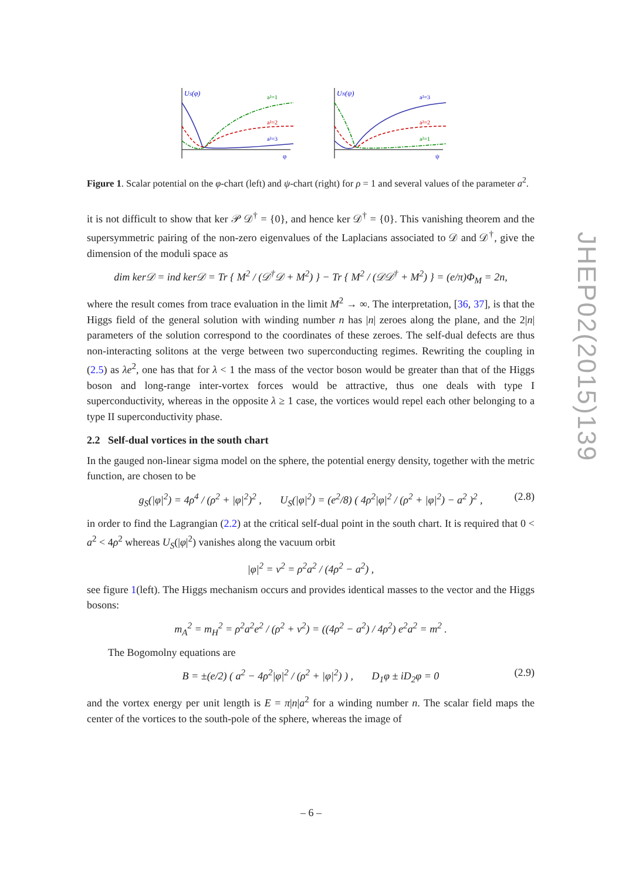US(φ)
a²=1
a²=2
a²=3
φ
UN(ψ)
a²=3
a²=2
a²=1
ψ
Figure 1. Scalar potential on the φ-chart (left) and ψ-chart (right) for ρ = 1 and several values of the parameter a<sup>2</sup>.
it is not difficult to show that ker 𝒫 𝒟<sup>†</sup> = {0}, and hence ker 𝒟<sup>†</sup> = {0}. This vanishing theorem and the supersymmetric pairing of the non-zero eigenvalues of the Laplacians associated to 𝒟 and 𝒟<sup>†</sup>, give the dimension of the moduli space as
dim ker𝒟 = ind ker𝒟 = Tr { M<sup>2</sup> / (𝒟<sup>†</sup>𝒟 + M<sup>2</sup>) } − Tr { M<sup>2</sup> / (𝒟𝒟<sup>†</sup> + M<sup>2</sup>) } = (e/π)Φ<sub>M</sub> = 2n,
where the result comes from trace evaluation in the limit M<sup>2</sup> → ∞. The interpretation, [36, 37], is that the Higgs field of the general solution with winding number n has |n| zeroes along the plane, and the 2|n| parameters of the solution correspond to the coordinates of these zeroes. The self-dual defects are thus non-interacting solitons at the verge between two superconducting regimes. Rewriting the coupling in (2.5) as λe<sup>2</sup>, one has that for λ < 1 the mass of the vector boson would be greater than that of the Higgs boson and long-range inter-vortex forces would be attractive, thus one deals with type I superconductivity, whereas in the opposite λ ≥ 1 case, the vortices would repel each other belonging to a type II superconductivity phase.
2.2 Self-dual vortices in the south chart
In the gauged non-linear sigma model on the sphere, the potential energy density, together with the metric function, are chosen to be
g<sub>S</sub>(|φ|<sup>2</sup>) = 4ρ<sup>4</sup> / (ρ<sup>2</sup> + |φ|<sup>2</sup>)<sup>2</sup> , U<sub>S</sub>(|φ|<sup>2</sup>) = (e<sup>2</sup>/8) ( 4ρ<sup>2</sup>|φ|<sup>2</sup> / (ρ<sup>2</sup> + |φ|<sup>2</sup>) − a<sup>2</sup> )<sup>2</sup> , (2.8)
in order to find the Lagrangian (2.2) at the critical self-dual point in the south chart. It is required that 0 < a<sup>2</sup> < 4ρ<sup>2</sup> whereas U<sub>S</sub>(|φ|<sup>2</sup>) vanishes along the vacuum orbit
|φ|<sup>2</sup> = v<sup>2</sup> = ρ<sup>2</sup>a<sup>2</sup> / (4ρ<sup>2</sup> − a<sup>2</sup>) ,
see figure 1(left). The Higgs mechanism occurs and provides identical masses to the vector and the Higgs bosons:
m<sub>A</sub><sup>2</sup> = m<sub>H</sub><sup>2</sup> = ρ<sup>2</sup>a<sup>2</sup>e<sup>2</sup> / (ρ<sup>2</sup> + v<sup>2</sup>) = ((4ρ<sup>2</sup> − a<sup>2</sup>) / 4ρ<sup>2</sup>) e<sup>2</sup>a<sup>2</sup> = m<sup>2</sup> .
The Bogomolny equations are
B = ±(e/2) ( a<sup>2</sup> − 4ρ<sup>2</sup>|φ|<sup>2</sup> / (ρ<sup>2</sup> + |φ|<sup>2</sup>) ) , D<sub>1</sub>φ ± iD<sub>2</sub>φ = 0 (2.9)
and the vortex energy per unit length is E = π|n|a<sup>2</sup> for a winding number n. The scalar field maps the center of the vortices to the south-pole of the sphere, whereas the image of
JHEP02(2015)139
– 6 –